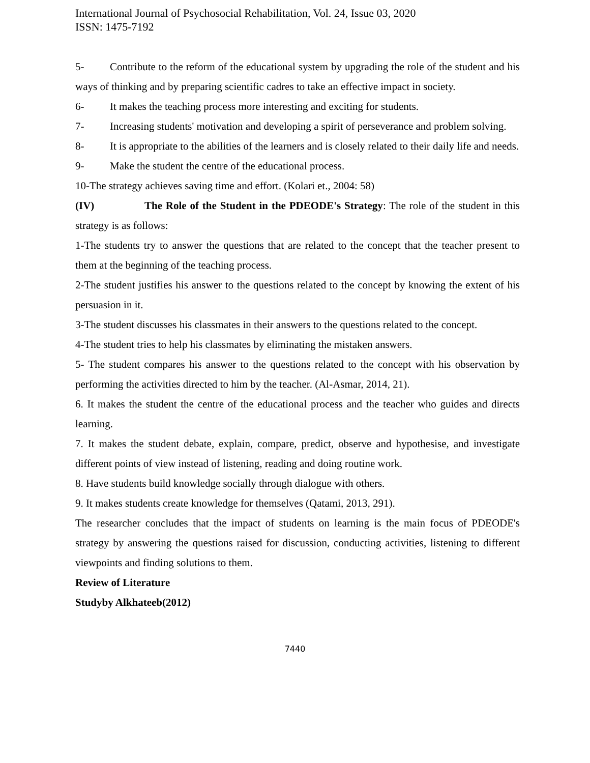International Journal of Psychosocial Rehabilitation, Vol. 24, Issue 03, 2020
ISSN: 1475-7192
5- Contribute to the reform of the educational system by upgrading the role of the student and his ways of thinking and by preparing scientific cadres to take an effective impact in society.
6- It makes the teaching process more interesting and exciting for students.
7- Increasing students' motivation and developing a spirit of perseverance and problem solving.
8- It is appropriate to the abilities of the learners and is closely related to their daily life and needs.
9- Make the student the centre of the educational process.
10-The strategy achieves saving time and effort. (Kolari et., 2004: 58)
(IV) The Role of the Student in the PDEODE's Strategy: The role of the student in this strategy is as follows:
1-The students try to answer the questions that are related to the concept that the teacher present to them at the beginning of the teaching process.
2-The student justifies his answer to the questions related to the concept by knowing the extent of his persuasion in it.
3-The student discusses his classmates in their answers to the questions related to the concept.
4-The student tries to help his classmates by eliminating the mistaken answers.
5- The student compares his answer to the questions related to the concept with his observation by performing the activities directed to him by the teacher. (Al-Asmar, 2014, 21).
6. It makes the student the centre of the educational process and the teacher who guides and directs learning.
7. It makes the student debate, explain, compare, predict, observe and hypothesise, and investigate different points of view instead of listening, reading and doing routine work.
8. Have students build knowledge socially through dialogue with others.
9. It makes students create knowledge for themselves (Qatami, 2013, 291).
The researcher concludes that the impact of students on learning is the main focus of PDEODE's strategy by answering the questions raised for discussion, conducting activities, listening to different viewpoints and finding solutions to them.
Review of Literature
Studyby Alkhateeb(2012)
7440